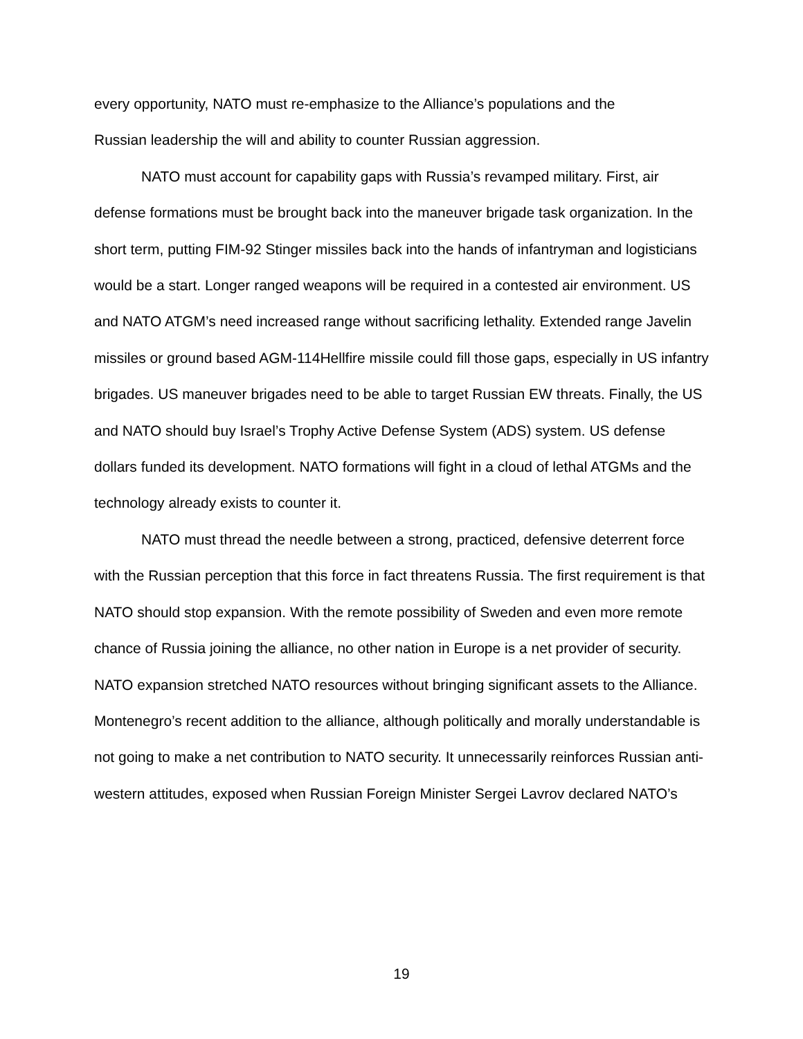every opportunity, NATO must re-emphasize to the Alliance’s populations and the
Russian leadership the will and ability to counter Russian aggression.
NATO must account for capability gaps with Russia’s revamped military. First, air defense formations must be brought back into the maneuver brigade task organization. In the short term, putting FIM-92 Stinger missiles back into the hands of infantryman and logisticians would be a start. Longer ranged weapons will be required in a contested air environment. US and NATO ATGM’s need increased range without sacrificing lethality. Extended range Javelin missiles or ground based AGM-114Hellfire missile could fill those gaps, especially in US infantry brigades. US maneuver brigades need to be able to target Russian EW threats. Finally, the US and NATO should buy Israel’s Trophy Active Defense System (ADS) system. US defense dollars funded its development. NATO formations will fight in a cloud of lethal ATGMs and the technology already exists to counter it.
NATO must thread the needle between a strong, practiced, defensive deterrent force with the Russian perception that this force in fact threatens Russia. The first requirement is that NATO should stop expansion. With the remote possibility of Sweden and even more remote chance of Russia joining the alliance, no other nation in Europe is a net provider of security. NATO expansion stretched NATO resources without bringing significant assets to the Alliance. Montenegro’s recent addition to the alliance, although politically and morally understandable is not going to make a net contribution to NATO security. It unnecessarily reinforces Russian anti-western attitudes, exposed when Russian Foreign Minister Sergei Lavrov declared NATO’s
19